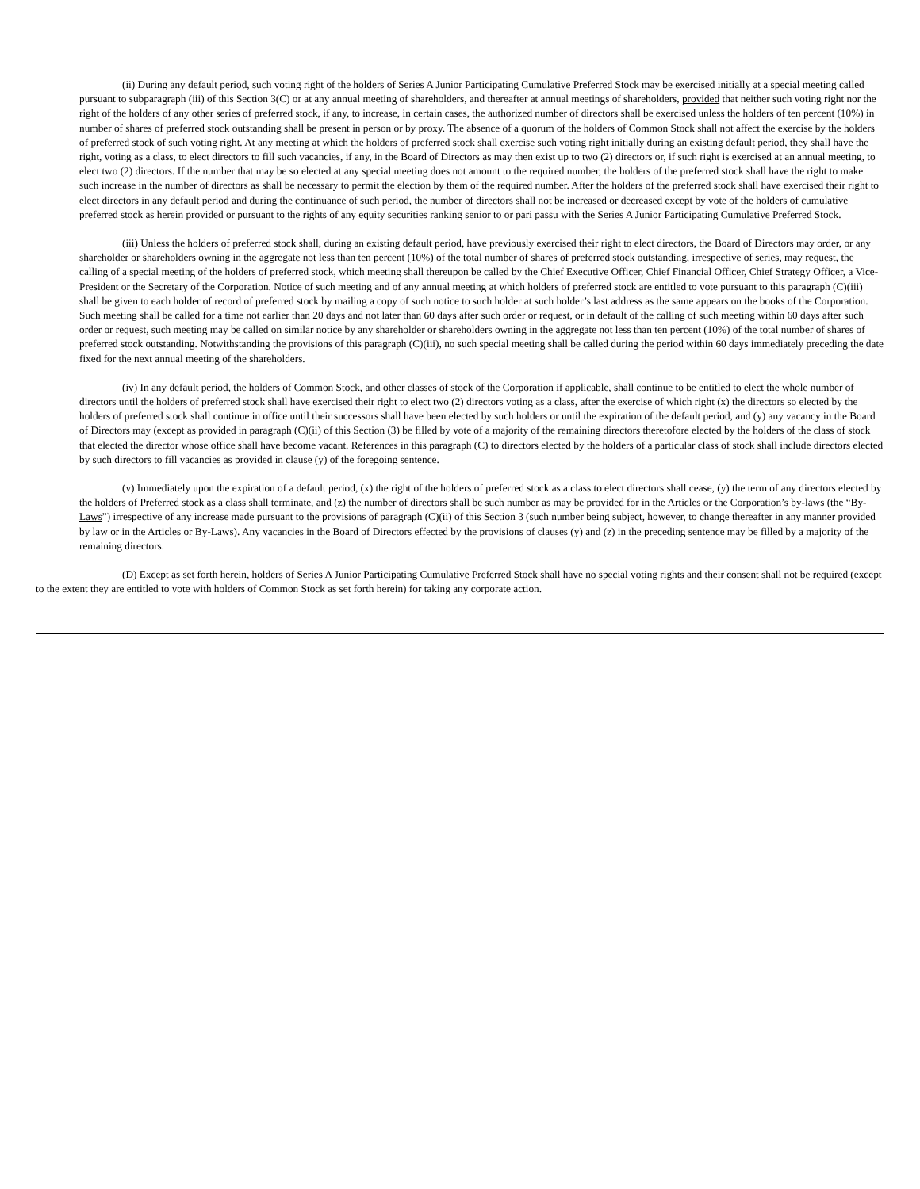(ii) During any default period, such voting right of the holders of Series A Junior Participating Cumulative Preferred Stock may be exercised initially at a special meeting called pursuant to subparagraph (iii) of this Section 3(C) or at any annual meeting of shareholders, and thereafter at annual meetings of shareholders, provided that neither such voting right nor the right of the holders of any other series of preferred stock, if any, to increase, in certain cases, the authorized number of directors shall be exercised unless the holders of ten percent (10%) in number of shares of preferred stock outstanding shall be present in person or by proxy. The absence of a quorum of the holders of Common Stock shall not affect the exercise by the holders of preferred stock of such voting right. At any meeting at which the holders of preferred stock shall exercise such voting right initially during an existing default period, they shall have the right, voting as a class, to elect directors to fill such vacancies, if any, in the Board of Directors as may then exist up to two (2) directors or, if such right is exercised at an annual meeting, to elect two (2) directors. If the number that may be so elected at any special meeting does not amount to the required number, the holders of the preferred stock shall have the right to make such increase in the number of directors as shall be necessary to permit the election by them of the required number. After the holders of the preferred stock shall have exercised their right to elect directors in any default period and during the continuance of such period, the number of directors shall not be increased or decreased except by vote of the holders of cumulative preferred stock as herein provided or pursuant to the rights of any equity securities ranking senior to or pari passu with the Series A Junior Participating Cumulative Preferred Stock.
(iii) Unless the holders of preferred stock shall, during an existing default period, have previously exercised their right to elect directors, the Board of Directors may order, or any shareholder or shareholders owning in the aggregate not less than ten percent (10%) of the total number of shares of preferred stock outstanding, irrespective of series, may request, the calling of a special meeting of the holders of preferred stock, which meeting shall thereupon be called by the Chief Executive Officer, Chief Financial Officer, Chief Strategy Officer, a Vice-President or the Secretary of the Corporation. Notice of such meeting and of any annual meeting at which holders of preferred stock are entitled to vote pursuant to this paragraph (C)(iii) shall be given to each holder of record of preferred stock by mailing a copy of such notice to such holder at such holder’s last address as the same appears on the books of the Corporation. Such meeting shall be called for a time not earlier than 20 days and not later than 60 days after such order or request, or in default of the calling of such meeting within 60 days after such order or request, such meeting may be called on similar notice by any shareholder or shareholders owning in the aggregate not less than ten percent (10%) of the total number of shares of preferred stock outstanding. Notwithstanding the provisions of this paragraph (C)(iii), no such special meeting shall be called during the period within 60 days immediately preceding the date fixed for the next annual meeting of the shareholders.
(iv) In any default period, the holders of Common Stock, and other classes of stock of the Corporation if applicable, shall continue to be entitled to elect the whole number of directors until the holders of preferred stock shall have exercised their right to elect two (2) directors voting as a class, after the exercise of which right (x) the directors so elected by the holders of preferred stock shall continue in office until their successors shall have been elected by such holders or until the expiration of the default period, and (y) any vacancy in the Board of Directors may (except as provided in paragraph (C)(ii) of this Section (3) be filled by vote of a majority of the remaining directors theretofore elected by the holders of the class of stock that elected the director whose office shall have become vacant. References in this paragraph (C) to directors elected by the holders of a particular class of stock shall include directors elected by such directors to fill vacancies as provided in clause (y) of the foregoing sentence.
(v) Immediately upon the expiration of a default period, (x) the right of the holders of preferred stock as a class to elect directors shall cease, (y) the term of any directors elected by the holders of Preferred stock as a class shall terminate, and (z) the number of directors shall be such number as may be provided for in the Articles or the Corporation’s by-laws (the “By-Laws”) irrespective of any increase made pursuant to the provisions of paragraph (C)(ii) of this Section 3 (such number being subject, however, to change thereafter in any manner provided by law or in the Articles or By-Laws). Any vacancies in the Board of Directors effected by the provisions of clauses (y) and (z) in the preceding sentence may be filled by a majority of the remaining directors.
(D) Except as set forth herein, holders of Series A Junior Participating Cumulative Preferred Stock shall have no special voting rights and their consent shall not be required (except to the extent they are entitled to vote with holders of Common Stock as set forth herein) for taking any corporate action.